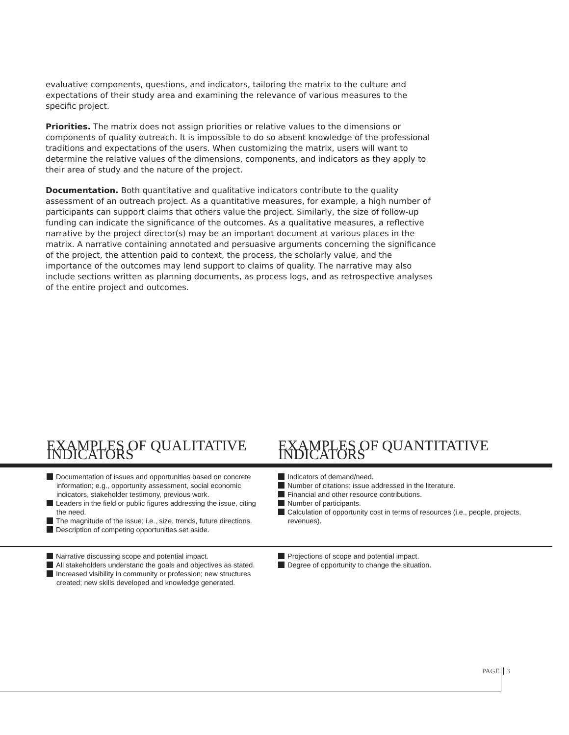evaluative components, questions, and indicators, tailoring the matrix to the culture and expectations of their study area and examining the relevance of various measures to the specific project.
Priorities. The matrix does not assign priorities or relative values to the dimensions or components of quality outreach. It is impossible to do so absent knowledge of the professional traditions and expectations of the users. When customizing the matrix, users will want to determine the relative values of the dimensions, components, and indicators as they apply to their area of study and the nature of the project.
Documentation. Both quantitative and qualitative indicators contribute to the quality assessment of an outreach project. As a quantitative measures, for example, a high number of participants can support claims that others value the project. Similarly, the size of follow-up funding can indicate the significance of the outcomes. As a qualitative measures, a reflective narrative by the project director(s) may be an important document at various places in the matrix. A narrative containing annotated and persuasive arguments concerning the significance of the project, the attention paid to context, the process, the scholarly value, and the importance of the outcomes may lend support to claims of quality. The narrative may also include sections written as planning documents, as process logs, and as retrospective analyses of the entire project and outcomes.
| EXAMPLES OF QUALITATIVE INDICATORS | EXAMPLES OF QUANTITATIVE INDICATORS |
| --- | --- |
| Documentation of issues and opportunities based on concrete information; e.g., opportunity assessment, social economic indicators, stakeholder testimony, previous work. Leaders in the field or public figures addressing the issue, citing the need. The magnitude of the issue; i.e., size, trends, future directions. Description of competing opportunities set aside. | Indicators of demand/need. Number of citations; issue addressed in the literature. Financial and other resource contributions. Number of participants. Calculation of opportunity cost in terms of resources (i.e., people, projects, revenues). |
| Narrative discussing scope and potential impact. All stakeholders understand the goals and objectives as stated. Increased visibility in community or profession; new structures created; new skills developed and knowledge generated. | Projections of scope and potential impact. Degree of opportunity to change the situation. |
PAGE 3